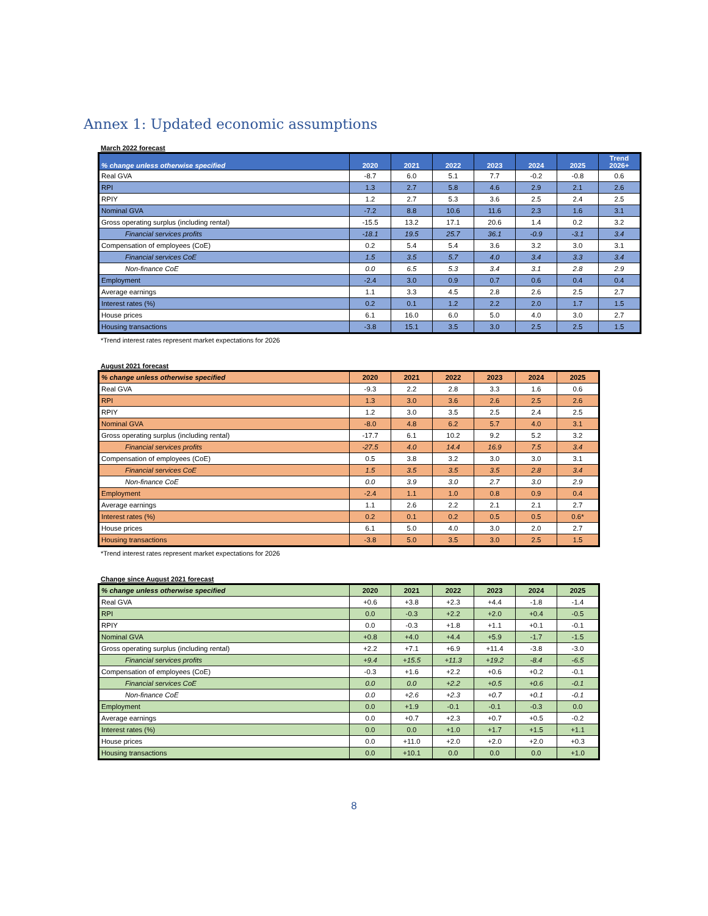Annex 1: Updated economic assumptions
March 2022 forecast
| % change unless otherwise specified | 2020 | 2021 | 2022 | 2023 | 2024 | 2025 | Trend 2026+ |
| --- | --- | --- | --- | --- | --- | --- | --- |
| Real GVA | -8.7 | 6.0 | 5.1 | 7.7 | -0.2 | -0.8 | 0.6 |
| RPI | 1.3 | 2.7 | 5.8 | 4.6 | 2.9 | 2.1 | 2.6 |
| RPIY | 1.2 | 2.7 | 5.3 | 3.6 | 2.5 | 2.4 | 2.5 |
| Nominal GVA | -7.2 | 8.8 | 10.6 | 11.6 | 2.3 | 1.6 | 3.1 |
| Gross operating surplus (including rental) | -15.5 | 13.2 | 17.1 | 20.6 | 1.4 | 0.2 | 3.2 |
| Financial services profits | -18.1 | 19.5 | 25.7 | 36.1 | -0.9 | -3.1 | 3.4 |
| Compensation of employees (CoE) | 0.2 | 5.4 | 5.4 | 3.6 | 3.2 | 3.0 | 3.1 |
| Financial services CoE | 1.5 | 3.5 | 5.7 | 4.0 | 3.4 | 3.3 | 3.4 |
| Non-finance CoE | 0.0 | 6.5 | 5.3 | 3.4 | 3.1 | 2.8 | 2.9 |
| Employment | -2.4 | 3.0 | 0.9 | 0.7 | 0.6 | 0.4 | 0.4 |
| Average earnings | 1.1 | 3.3 | 4.5 | 2.8 | 2.6 | 2.5 | 2.7 |
| Interest rates (%) | 0.2 | 0.1 | 1.2 | 2.2 | 2.0 | 1.7 | 1.5 |
| House prices | 6.1 | 16.0 | 6.0 | 5.0 | 4.0 | 3.0 | 2.7 |
| Housing transactions | -3.8 | 15.1 | 3.5 | 3.0 | 2.5 | 2.5 | 1.5 |
*Trend interest rates represent market expectations for 2026
August 2021 forecast
| % change unless otherwise specified | 2020 | 2021 | 2022 | 2023 | 2024 | 2025 |
| --- | --- | --- | --- | --- | --- | --- |
| Real GVA | -9.3 | 2.2 | 2.8 | 3.3 | 1.6 | 0.6 |
| RPI | 1.3 | 3.0 | 3.6 | 2.6 | 2.5 | 2.6 |
| RPIY | 1.2 | 3.0 | 3.5 | 2.5 | 2.4 | 2.5 |
| Nominal GVA | -8.0 | 4.8 | 6.2 | 5.7 | 4.0 | 3.1 |
| Gross operating surplus (including rental) | -17.7 | 6.1 | 10.2 | 9.2 | 5.2 | 3.2 |
| Financial services profits | -27.5 | 4.0 | 14.4 | 16.9 | 7.5 | 3.4 |
| Compensation of employees (CoE) | 0.5 | 3.8 | 3.2 | 3.0 | 3.0 | 3.1 |
| Financial services CoE | 1.5 | 3.5 | 3.5 | 3.5 | 2.8 | 3.4 |
| Non-finance CoE | 0.0 | 3.9 | 3.0 | 2.7 | 3.0 | 2.9 |
| Employment | -2.4 | 1.1 | 1.0 | 0.8 | 0.9 | 0.4 |
| Average earnings | 1.1 | 2.6 | 2.2 | 2.1 | 2.1 | 2.7 |
| Interest rates (%) | 0.2 | 0.1 | 0.2 | 0.5 | 0.5 | 0.6* |
| House prices | 6.1 | 5.0 | 4.0 | 3.0 | 2.0 | 2.7 |
| Housing transactions | -3.8 | 5.0 | 3.5 | 3.0 | 2.5 | 1.5 |
*Trend interest rates represent market expectations for 2026
Change since August 2021 forecast
| % change unless otherwise specified | 2020 | 2021 | 2022 | 2023 | 2024 | 2025 |
| --- | --- | --- | --- | --- | --- | --- |
| Real GVA | +0.6 | +3.8 | +2.3 | +4.4 | -1.8 | -1.4 |
| RPI | 0.0 | -0.3 | +2.2 | +2.0 | +0.4 | -0.5 |
| RPIY | 0.0 | -0.3 | +1.8 | +1.1 | +0.1 | -0.1 |
| Nominal GVA | +0.8 | +4.0 | +4.4 | +5.9 | -1.7 | -1.5 |
| Gross operating surplus (including rental) | +2.2 | +7.1 | +6.9 | +11.4 | -3.8 | -3.0 |
| Financial services profits | +9.4 | +15.5 | +11.3 | +19.2 | -8.4 | -6.5 |
| Compensation of employees (CoE) | -0.3 | +1.6 | +2.2 | +0.6 | +0.2 | -0.1 |
| Financial services CoE | 0.0 | 0.0 | +2.2 | +0.5 | +0.6 | -0.1 |
| Non-finance CoE | 0.0 | +2.6 | +2.3 | +0.7 | +0.1 | -0.1 |
| Employment | 0.0 | +1.9 | -0.1 | -0.1 | -0.3 | 0.0 |
| Average earnings | 0.0 | +0.7 | +2.3 | +0.7 | +0.5 | -0.2 |
| Interest rates (%) | 0.0 | 0.0 | +1.0 | +1.7 | +1.5 | +1.1 |
| House prices | 0.0 | +11.0 | +2.0 | +2.0 | +2.0 | +0.3 |
| Housing transactions | 0.0 | +10.1 | 0.0 | 0.0 | 0.0 | +1.0 |
8